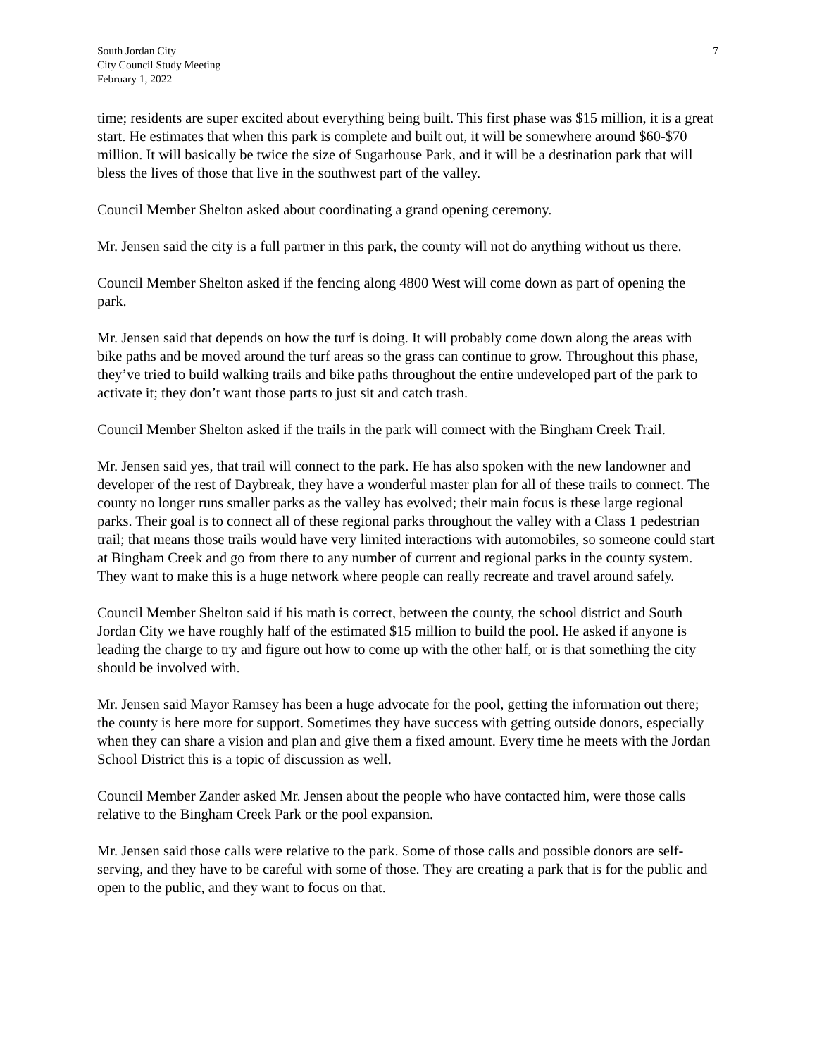South Jordan City
City Council Study Meeting
February 1, 2022
7
time; residents are super excited about everything being built. This first phase was $15 million, it is a great start. He estimates that when this park is complete and built out, it will be somewhere around $60-$70 million. It will basically be twice the size of Sugarhouse Park, and it will be a destination park that will bless the lives of those that live in the southwest part of the valley.
Council Member Shelton asked about coordinating a grand opening ceremony.
Mr. Jensen said the city is a full partner in this park, the county will not do anything without us there.
Council Member Shelton asked if the fencing along 4800 West will come down as part of opening the park.
Mr. Jensen said that depends on how the turf is doing. It will probably come down along the areas with bike paths and be moved around the turf areas so the grass can continue to grow. Throughout this phase, they’ve tried to build walking trails and bike paths throughout the entire undeveloped part of the park to activate it; they don’t want those parts to just sit and catch trash.
Council Member Shelton asked if the trails in the park will connect with the Bingham Creek Trail.
Mr. Jensen said yes, that trail will connect to the park. He has also spoken with the new landowner and developer of the rest of Daybreak, they have a wonderful master plan for all of these trails to connect. The county no longer runs smaller parks as the valley has evolved; their main focus is these large regional parks. Their goal is to connect all of these regional parks throughout the valley with a Class 1 pedestrian trail; that means those trails would have very limited interactions with automobiles, so someone could start at Bingham Creek and go from there to any number of current and regional parks in the county system. They want to make this is a huge network where people can really recreate and travel around safely.
Council Member Shelton said if his math is correct, between the county, the school district and South Jordan City we have roughly half of the estimated $15 million to build the pool. He asked if anyone is leading the charge to try and figure out how to come up with the other half, or is that something the city should be involved with.
Mr. Jensen said Mayor Ramsey has been a huge advocate for the pool, getting the information out there; the county is here more for support. Sometimes they have success with getting outside donors, especially when they can share a vision and plan and give them a fixed amount. Every time he meets with the Jordan School District this is a topic of discussion as well.
Council Member Zander asked Mr. Jensen about the people who have contacted him, were those calls relative to the Bingham Creek Park or the pool expansion.
Mr. Jensen said those calls were relative to the park. Some of those calls and possible donors are self-serving, and they have to be careful with some of those. They are creating a park that is for the public and open to the public, and they want to focus on that.